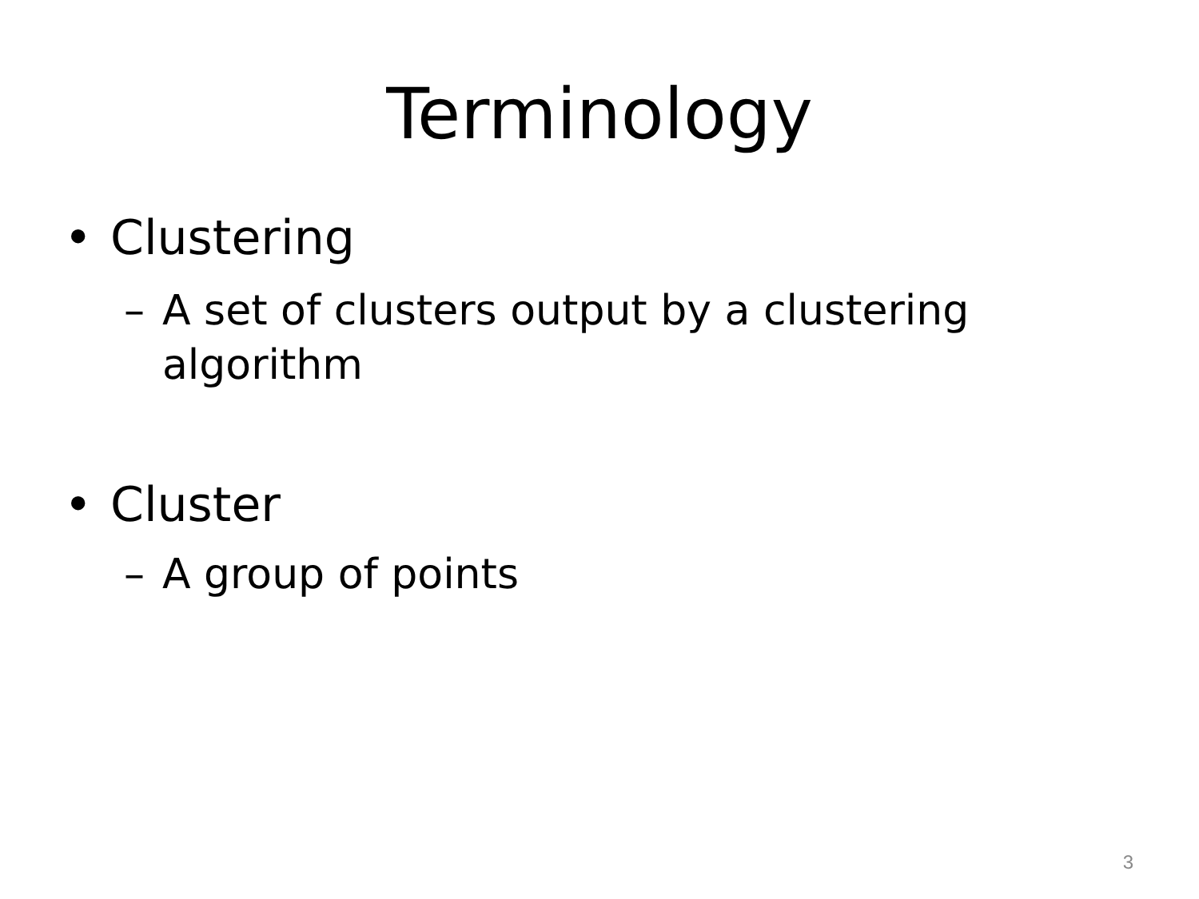Terminology
• Clustering
– A set of clusters output by a clustering
algorithm
• Cluster
– A group of points
3